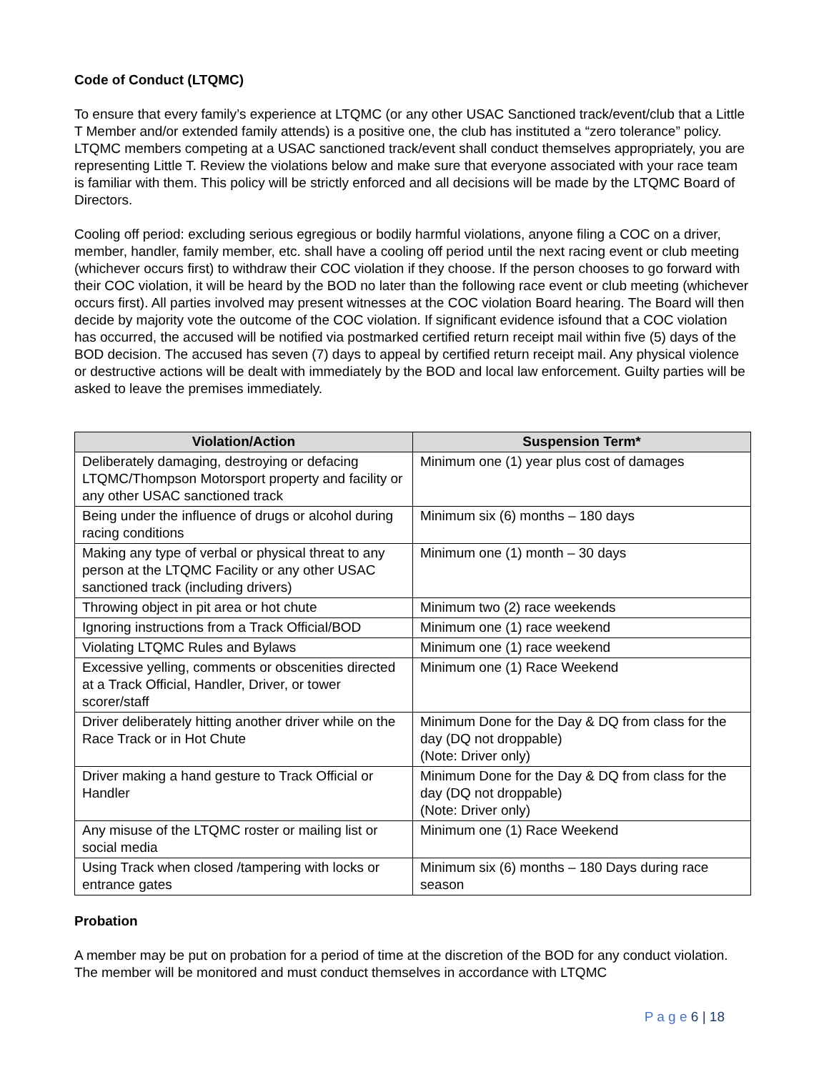Code of Conduct (LTQMC)
To ensure that every family’s experience at LTQMC (or any other USAC Sanctioned track/event/club that a Little T Member and/or extended family attends) is a positive one, the club has instituted a “zero tolerance” policy. LTQMC members competing at a USAC sanctioned track/event shall conduct themselves appropriately, you are representing Little T. Review the violations below and make sure that everyone associated with your race team is familiar with them. This policy will be strictly enforced and all decisions will be made by the LTQMC Board of Directors.
Cooling off period: excluding serious egregious or bodily harmful violations, anyone filing a COC on a driver, member, handler, family member, etc. shall have a cooling off period until the next racing event or club meeting (whichever occurs first) to withdraw their COC violation if they choose. If the person chooses to go forward with their COC violation, it will be heard by the BOD no later than the following race event or club meeting (whichever occurs first). All parties involved may present witnesses at the COC violation Board hearing. The Board will then decide by majority vote the outcome of the COC violation. If significant evidence isfound that a COC violation has occurred, the accused will be notified via postmarked certified return receipt mail within five (5) days of the BOD decision. The accused has seven (7) days to appeal by certified return receipt mail. Any physical violence or destructive actions will be dealt with immediately by the BOD and local law enforcement. Guilty parties will be asked to leave the premises immediately.
| Violation/Action | Suspension Term* |
| --- | --- |
| Deliberately damaging, destroying or defacing LTQMC/Thompson Motorsport property and facility or any other USAC sanctioned track | Minimum one (1) year plus cost of damages |
| Being under the influence of drugs or alcohol during racing conditions | Minimum six (6) months – 180 days |
| Making any type of verbal or physical threat to any person at the LTQMC Facility or any other USAC sanctioned track (including drivers) | Minimum one (1) month – 30 days |
| Throwing object in pit area or hot chute | Minimum two (2) race weekends |
| Ignoring instructions from a Track Official/BOD | Minimum one (1) race weekend |
| Violating LTQMC Rules and Bylaws | Minimum one (1) race weekend |
| Excessive yelling, comments or obscenities directed at a Track Official, Handler, Driver, or tower scorer/staff | Minimum one (1) Race Weekend |
| Driver deliberately hitting another driver while on the Race Track or in Hot Chute | Minimum Done for the Day & DQ from class for the day (DQ not droppable) (Note: Driver only) |
| Driver making a hand gesture to Track Official or Handler | Minimum Done for the Day & DQ from class for the day (DQ not droppable) (Note: Driver only) |
| Any misuse of the LTQMC roster or mailing list or social media | Minimum one (1) Race Weekend |
| Using Track when closed /tampering with locks or entrance gates | Minimum six (6) months – 180 Days during race season |
Probation
A member may be put on probation for a period of time at the discretion of the BOD for any conduct violation. The member will be monitored and must conduct themselves in accordance with LTQMC
P a g e 6 | 18